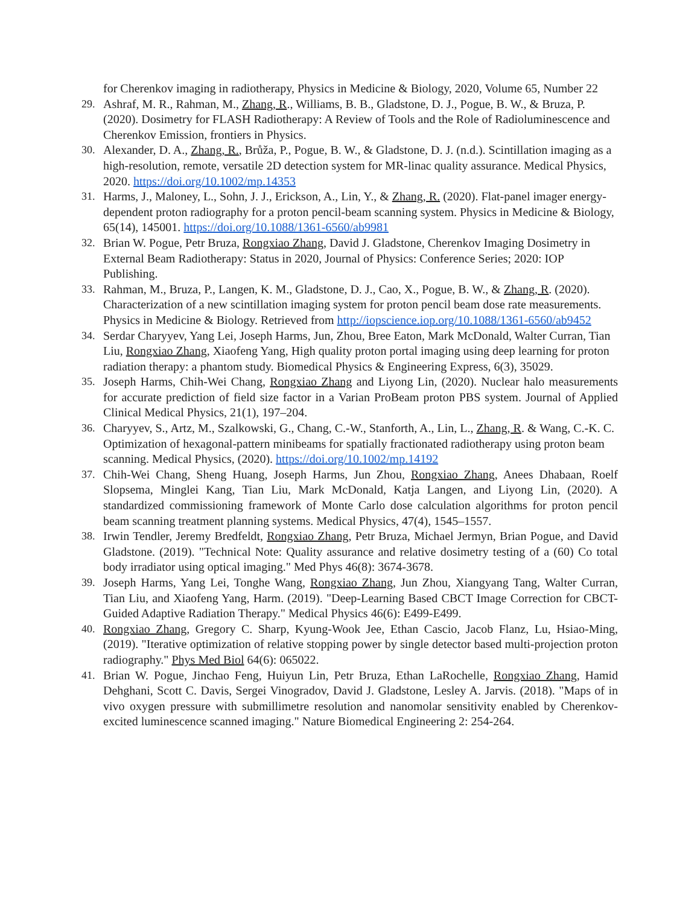for Cherenkov imaging in radiotherapy, Physics in Medicine & Biology, 2020, Volume 65, Number 22
29. Ashraf, M. R., Rahman, M., Zhang, R., Williams, B. B., Gladstone, D. J., Pogue, B. W., & Bruza, P. (2020). Dosimetry for FLASH Radiotherapy: A Review of Tools and the Role of Radioluminescence and Cherenkov Emission, frontiers in Physics.
30. Alexander, D. A., Zhang, R., Brůža, P., Pogue, B. W., & Gladstone, D. J. (n.d.). Scintillation imaging as a high-resolution, remote, versatile 2D detection system for MR-linac quality assurance. Medical Physics, 2020. https://doi.org/10.1002/mp.14353
31. Harms, J., Maloney, L., Sohn, J. J., Erickson, A., Lin, Y., & Zhang, R. (2020). Flat-panel imager energy-dependent proton radiography for a proton pencil-beam scanning system. Physics in Medicine & Biology, 65(14), 145001. https://doi.org/10.1088/1361-6560/ab9981
32. Brian W. Pogue, Petr Bruza, Rongxiao Zhang, David J. Gladstone, Cherenkov Imaging Dosimetry in External Beam Radiotherapy: Status in 2020, Journal of Physics: Conference Series; 2020: IOP Publishing.
33. Rahman, M., Bruza, P., Langen, K. M., Gladstone, D. J., Cao, X., Pogue, B. W., & Zhang, R. (2020). Characterization of a new scintillation imaging system for proton pencil beam dose rate measurements. Physics in Medicine & Biology. Retrieved from http://iopscience.iop.org/10.1088/1361-6560/ab9452
34. Serdar Charyyev, Yang Lei, Joseph Harms, Jun, Zhou, Bree Eaton, Mark McDonald, Walter Curran, Tian Liu, Rongxiao Zhang, Xiaofeng Yang, High quality proton portal imaging using deep learning for proton radiation therapy: a phantom study. Biomedical Physics & Engineering Express, 6(3), 35029.
35. Joseph Harms, Chih-Wei Chang, Rongxiao Zhang and Liyong Lin, (2020). Nuclear halo measurements for accurate prediction of field size factor in a Varian ProBeam proton PBS system. Journal of Applied Clinical Medical Physics, 21(1), 197–204.
36. Charyyev, S., Artz, M., Szalkowski, G., Chang, C.-W., Stanforth, A., Lin, L., Zhang, R. & Wang, C.-K. C. Optimization of hexagonal-pattern minibeams for spatially fractionated radiotherapy using proton beam scanning. Medical Physics, (2020). https://doi.org/10.1002/mp.14192
37. Chih-Wei Chang, Sheng Huang, Joseph Harms, Jun Zhou, Rongxiao Zhang, Anees Dhabaan, Roelf Slopsema, Minglei Kang, Tian Liu, Mark McDonald, Katja Langen, and Liyong Lin, (2020). A standardized commissioning framework of Monte Carlo dose calculation algorithms for proton pencil beam scanning treatment planning systems. Medical Physics, 47(4), 1545–1557.
38. Irwin Tendler, Jeremy Bredfeldt, Rongxiao Zhang, Petr Bruza, Michael Jermyn, Brian Pogue, and David Gladstone. (2019). "Technical Note: Quality assurance and relative dosimetry testing of a (60) Co total body irradiator using optical imaging." Med Phys 46(8): 3674-3678.
39. Joseph Harms, Yang Lei, Tonghe Wang, Rongxiao Zhang, Jun Zhou, Xiangyang Tang, Walter Curran, Tian Liu, and Xiaofeng Yang, Harm. (2019). "Deep-Learning Based CBCT Image Correction for CBCT-Guided Adaptive Radiation Therapy." Medical Physics 46(6): E499-E499.
40. Rongxiao Zhang, Gregory C. Sharp, Kyung-Wook Jee, Ethan Cascio, Jacob Flanz, Lu, Hsiao-Ming, (2019). "Iterative optimization of relative stopping power by single detector based multi-projection proton radiography." Phys Med Biol 64(6): 065022.
41. Brian W. Pogue, Jinchao Feng, Huiyun Lin, Petr Bruza, Ethan LaRochelle, Rongxiao Zhang, Hamid Dehghani, Scott C. Davis, Sergei Vinogradov, David J. Gladstone, Lesley A. Jarvis. (2018). "Maps of in vivo oxygen pressure with submillimetre resolution and nanomolar sensitivity enabled by Cherenkov-excited luminescence scanned imaging." Nature Biomedical Engineering 2: 254-264.